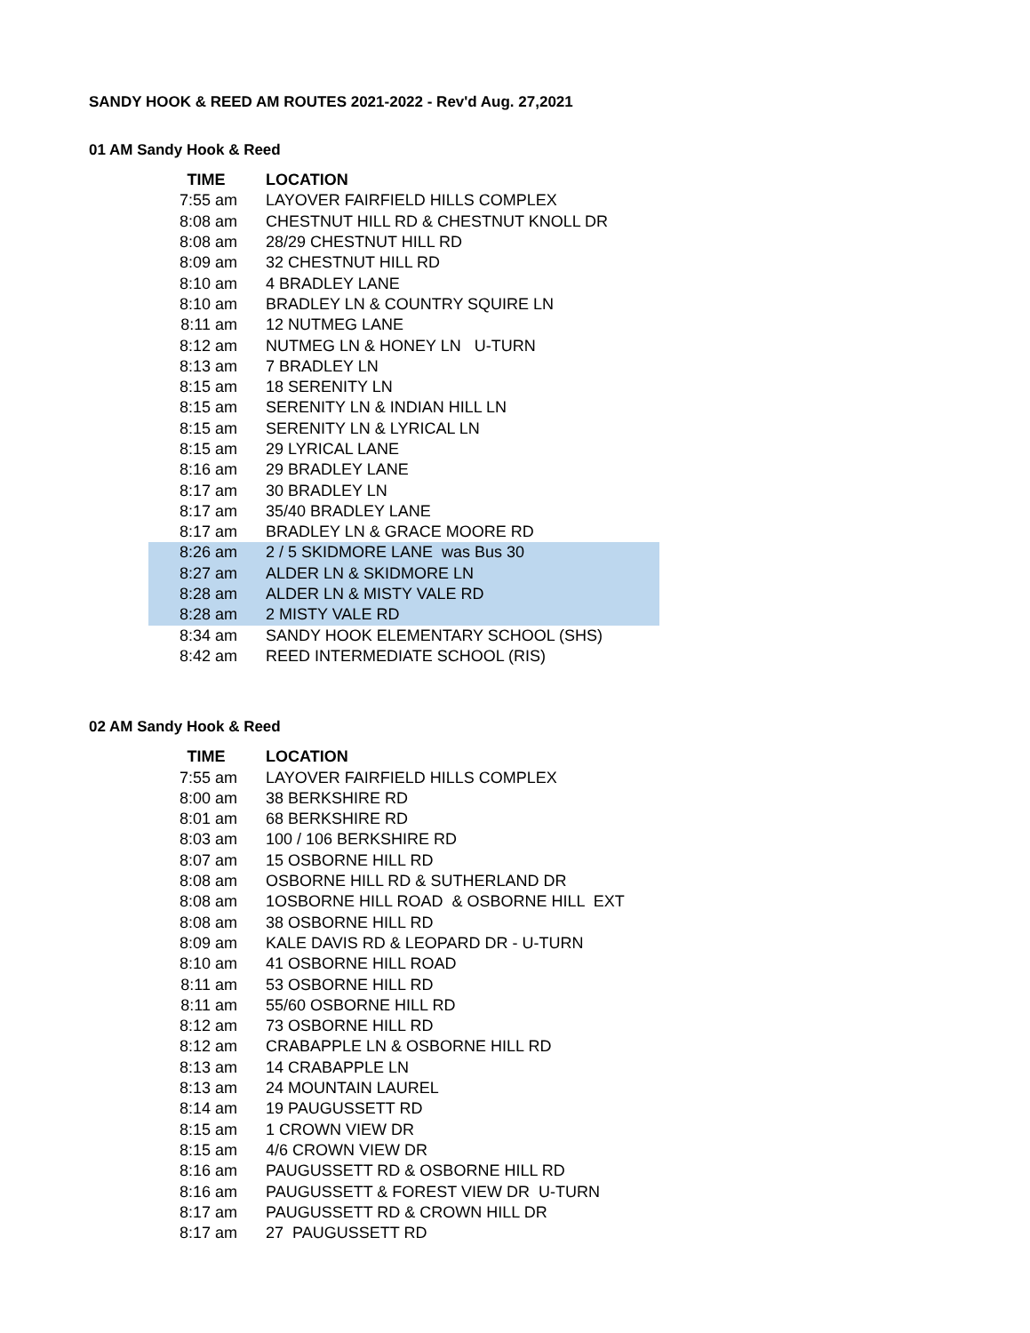SANDY HOOK & REED AM ROUTES 2021-2022 - Rev'd Aug. 27,2021
01 AM Sandy Hook & Reed
| TIME | LOCATION |
| --- | --- |
| 7:55 am | LAYOVER FAIRFIELD HILLS COMPLEX |
| 8:08 am | CHESTNUT HILL RD & CHESTNUT KNOLL DR |
| 8:08 am | 28/29 CHESTNUT HILL RD |
| 8:09 am | 32 CHESTNUT HILL RD |
| 8:10 am | 4 BRADLEY LANE |
| 8:10 am | BRADLEY LN & COUNTRY SQUIRE LN |
| 8:11 am | 12 NUTMEG LANE |
| 8:12 am | NUTMEG LN & HONEY LN U-TURN |
| 8:13 am | 7 BRADLEY LN |
| 8:15 am | 18 SERENITY LN |
| 8:15 am | SERENITY LN & INDIAN HILL LN |
| 8:15 am | SERENITY LN & LYRICAL LN |
| 8:15 am | 29 LYRICAL LANE |
| 8:16 am | 29 BRADLEY LANE |
| 8:17 am | 30 BRADLEY LN |
| 8:17 am | 35/40 BRADLEY LANE |
| 8:17 am | BRADLEY LN & GRACE MOORE RD |
| 8:26 am | 2 / 5 SKIDMORE LANE was Bus 30 |
| 8:27 am | ALDER LN & SKIDMORE LN |
| 8:28 am | ALDER LN & MISTY VALE RD |
| 8:28 am | 2 MISTY VALE RD |
| 8:34 am | SANDY HOOK ELEMENTARY SCHOOL (SHS) |
| 8:42 am | REED INTERMEDIATE SCHOOL (RIS) |
02 AM Sandy Hook & Reed
| TIME | LOCATION |
| --- | --- |
| 7:55 am | LAYOVER FAIRFIELD HILLS COMPLEX |
| 8:00 am | 38 BERKSHIRE RD |
| 8:01 am | 68 BERKSHIRE RD |
| 8:03 am | 100 / 106 BERKSHIRE RD |
| 8:07 am | 15 OSBORNE HILL RD |
| 8:08 am | OSBORNE HILL RD & SUTHERLAND DR |
| 8:08 am | 1OSBORNE HILL ROAD & OSBORNE HILL EXT |
| 8:08 am | 38 OSBORNE HILL RD |
| 8:09 am | KALE DAVIS RD & LEOPARD DR - U-TURN |
| 8:10 am | 41 OSBORNE HILL ROAD |
| 8:11 am | 53 OSBORNE HILL RD |
| 8:11 am | 55/60 OSBORNE HILL RD |
| 8:12 am | 73 OSBORNE HILL RD |
| 8:12 am | CRABAPPLE LN & OSBORNE HILL RD |
| 8:13 am | 14 CRABAPPLE LN |
| 8:13 am | 24 MOUNTAIN LAUREL |
| 8:14 am | 19 PAUGUSSETT RD |
| 8:15 am | 1 CROWN VIEW DR |
| 8:15 am | 4/6 CROWN VIEW DR |
| 8:16 am | PAUGUSSETT RD & OSBORNE HILL RD |
| 8:16 am | PAUGUSSETT & FOREST VIEW DR U-TURN |
| 8:17 am | PAUGUSSETT RD & CROWN HILL DR |
| 8:17 am | 27 PAUGUSSETT RD |